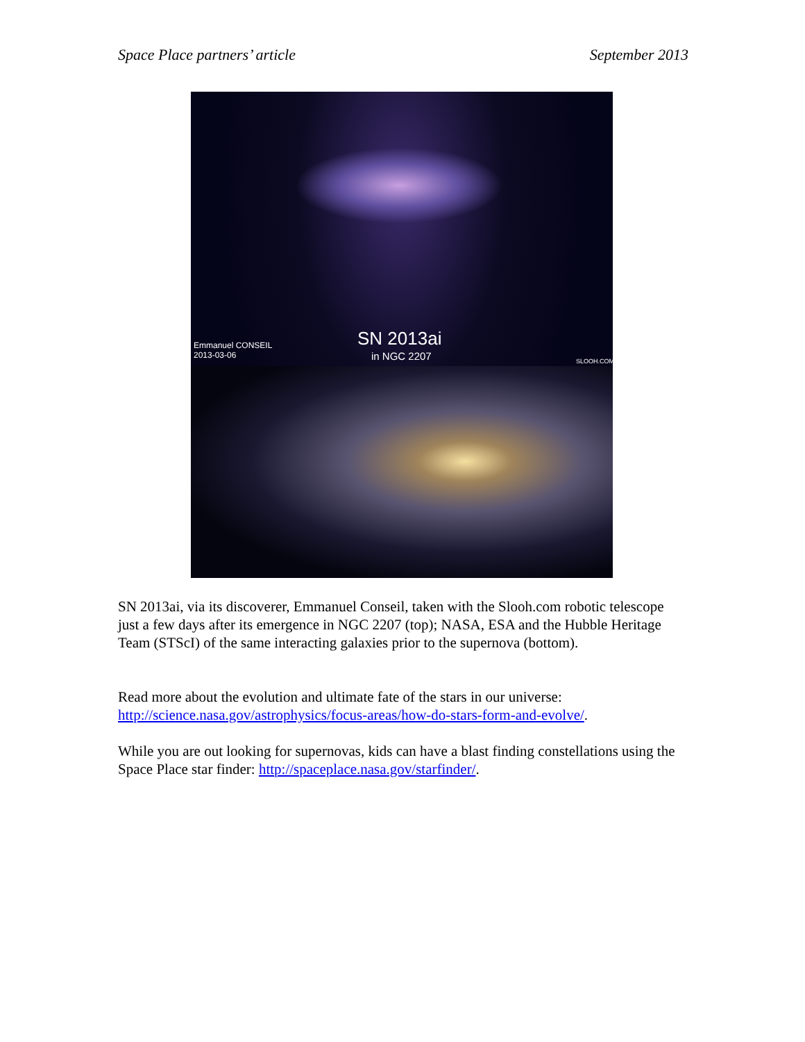Space Place partners’ article September 2013
Emmanuel CONSEIL
2013-03-06
SN 2013ai
in NGC 2207 SLOOH.COM
SN 2013ai, via its discoverer, Emmanuel Conseil, taken with the Slooh.com robotic telescope just a few days after its emergence in NGC 2207 (top); NASA, ESA and the Hubble Heritage Team (STScI) of the same interacting galaxies prior to the supernova (bottom).
Read more about the evolution and ultimate fate of the stars in our universe: http://science.nasa.gov/astrophysics/focus-areas/how-do-stars-form-and-evolve/.
While you are out looking for supernovas, kids can have a blast finding constellations using the Space Place star finder: http://spaceplace.nasa.gov/starfinder/.